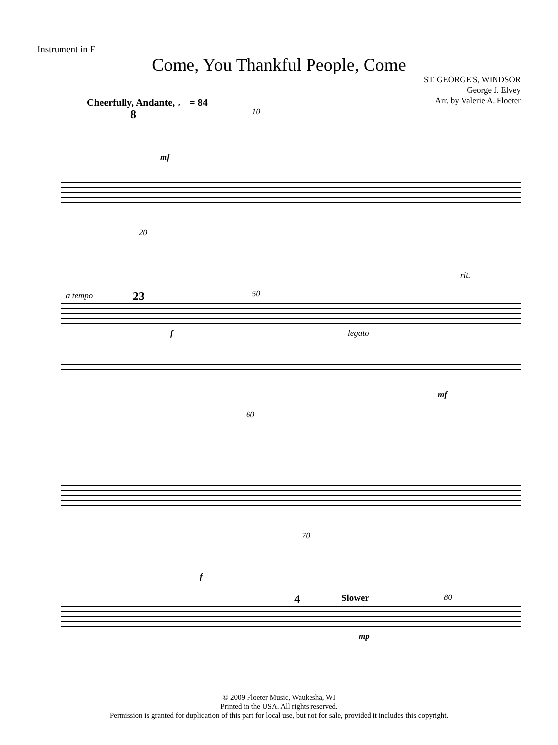Instrument in F
Come, You Thankful People, Come
ST. GEORGE'S, WINDSOR
George J. Elvey
Arr. by Valerie A. Floeter
Cheerfully, Andante, ♩ = 84
8 10
mf
20
rit.
a tempo 23 50
f legato
mf
60
70
f
4 Slower 80
mp
© 2009 Floeter Music, Waukesha, WI
Printed in the USA. All rights reserved.
Permission is granted for duplication of this part for local use, but not for sale, provided it includes this copyright.